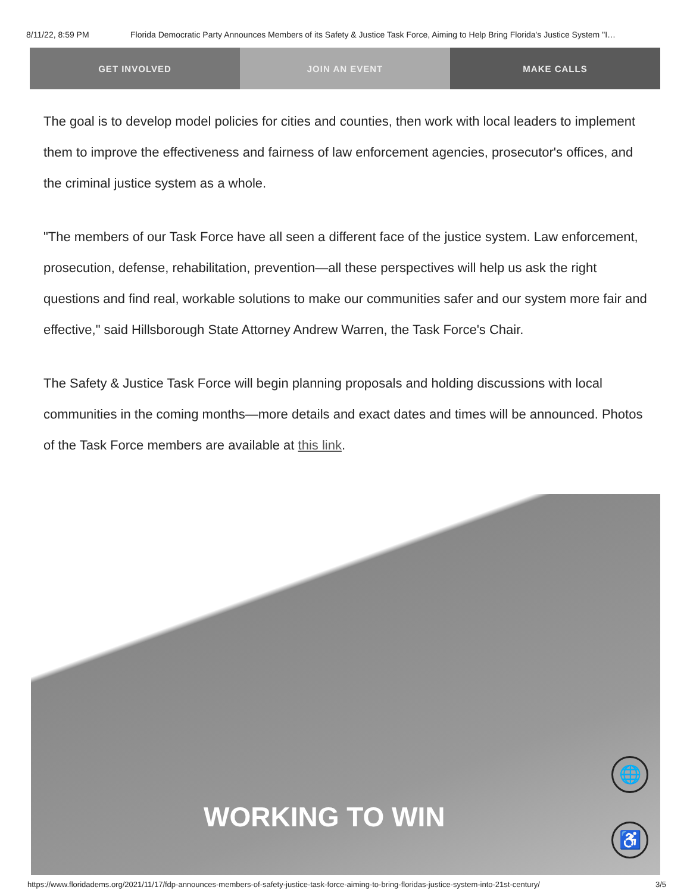8/11/22, 8:59 PM Florida Democratic Party Announces Members of its Safety & Justice Task Force, Aiming to Help Bring Florida's Justice System "I…
GET INVOLVED JOIN AN EVENT MAKE CALLS
The goal is to develop model policies for cities and counties, then work with local leaders to implement them to improve the effectiveness and fairness of law enforcement agencies, prosecutor's offices, and the criminal justice system as a whole.
"The members of our Task Force have all seen a different face of the justice system. Law enforcement, prosecution, defense, rehabilitation, prevention—all these perspectives will help us ask the right questions and find real, workable solutions to make our communities safer and our system more fair and effective," said Hillsborough State Attorney Andrew Warren, the Task Force's Chair.
The Safety & Justice Task Force will begin planning proposals and holding discussions with local communities in the coming months—more details and exact dates and times will be announced. Photos of the Task Force members are available at this link.
🌐
WORKING TO WIN ♿
https://www.floridadems.org/2021/11/17/fdp-announces-members-of-safety-justice-task-force-aiming-to-bring-floridas-justice-system-into-21st-century/ 3/5